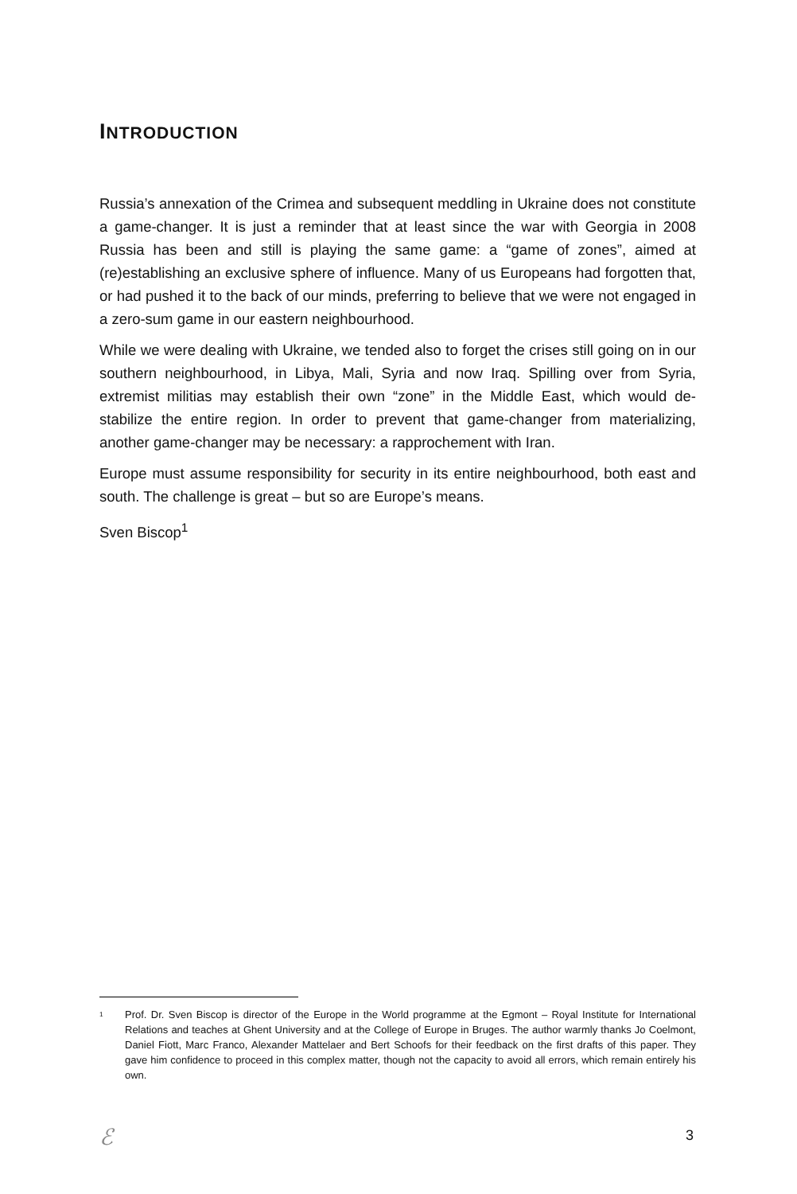INTRODUCTION
Russia’s annexation of the Crimea and subsequent meddling in Ukraine does not constitute a game-changer. It is just a reminder that at least since the war with Georgia in 2008 Russia has been and still is playing the same game: a “game of zones”, aimed at (re)establishing an exclusive sphere of influence. Many of us Europeans had forgotten that, or had pushed it to the back of our minds, preferring to believe that we were not engaged in a zero-sum game in our eastern neighbourhood.
While we were dealing with Ukraine, we tended also to forget the crises still going on in our southern neighbourhood, in Libya, Mali, Syria and now Iraq. Spilling over from Syria, extremist militias may establish their own “zone” in the Middle East, which would de-stabilize the entire region. In order to prevent that game-changer from materializing, another game-changer may be necessary: a rapprochement with Iran.
Europe must assume responsibility for security in its entire neighbourhood, both east and south. The challenge is great – but so are Europe’s means.
Sven Biscop<sup>1</sup>
<sup>1</sup> Prof. Dr. Sven Biscop is director of the Europe in the World programme at the Egmont – Royal Institute for International Relations and teaches at Ghent University and at the College of Europe in Bruges. The author warmly thanks Jo Coelmont, Daniel Fiott, Marc Franco, Alexander Mattelaer and Bert Schoofs for their feedback on the first drafts of this paper. They gave him confidence to proceed in this complex matter, though not the capacity to avoid all errors, which remain entirely his own.
ℰ 3